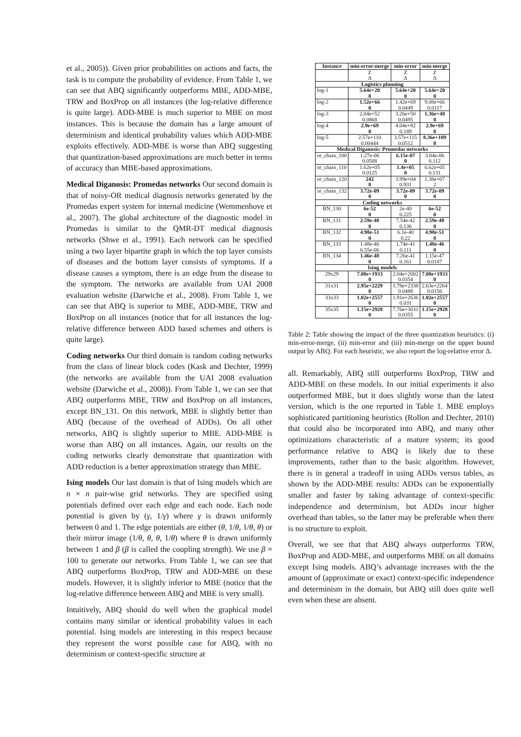et al., 2005)). Given prior probabilities on actions and facts, the task is to compute the probability of evidence. From Table 1, we can see that ABQ significantly outperforms MBE, ADD-MBE, TRW and BoxProp on all instances (the log-relative difference is quite large). ADD-MBE is much superior to MBE on most instances. This is because the domain has a large amount of determinism and identical probability values which ADD-MBE exploits effectively. ADD-MBE is worse than ABQ suggesting that quantization-based approximations are much better in terms of accuracy than MBE-based approximations.
Medical Diganosis: Promedas networks Our second domain is that of noisy-OR medical diagnosis networks generated by the Promedas expert system for internal medicine (Wemmenhove et al., 2007). The global architecture of the diagnostic model in Promedas is similar to the QMR-DT medical diagnosis networks (Shwe et al., 1991). Each network can be specified using a two layer bipartite graph in which the top layer consists of diseases and the bottom layer consists of symptoms. If a disease causes a symptom, there is an edge from the disease to the symptom. The networks are available from UAI 2008 evaluation website (Darwiche et al., 2008). From Table 1, we can see that ABQ is superior to MBE, ADD-MBE, TRW and BoxProp on all instances (notice that for all instances the log-relative difference between ADD based schemes and others is quite large).
Coding networks Our third domain is random coding networks from the class of linear block codes (Kask and Dechter, 1999) (the networks are available from the UAI 2008 evaluation website (Darwiche et al., 2008)). From Table 1, we can see that ABQ outperforms MBE, TRW and BoxProp on all instances, except BN_131. On this network, MBE is slightly better than ABQ (because of the overhead of ADDs). On all other networks, ABQ is slightly superior to MBE. ADD-MBE is worse than ABQ on all instances. Again, our results on the coding networks clearly demonstrate that quantization with ADD reduction is a better approximation strategy than MBE.
Ising models Our last domain is that of Ising models which are n × n pair-wise grid networks. They are specified using potentials defined over each edge and each node. Each node potential is given by (γ, 1/γ) where γ is drawn uniformly between 0 and 1. The edge potentials are either (θ, 1/θ, 1/θ, θ) or their mirror image (1/θ, θ, θ, 1/θ) where θ is drawn uniformly between 1 and β (β is called the coupling strength). We use β = 100 to generate our networks. From Table 1, we can see that ABQ outperforms BoxProp, TRW and ADD-MBE on these models. However, it is slightly inferior to MBE (notice that the log-relative difference between ABQ and MBE is very small).
Intuitively, ABQ should do well when the graphical model contains many similar or identical probability values in each potential. Ising models are interesting in this respect because they represent the worst possible case for ABQ, with no determinism or context-specific structure at
| Instance | min-error-merge | min-error | min-merge |
| --- | --- | --- | --- |
| | Z | Z | Z |
| | Δ | Δ | Δ |
| Logistics planning | | | |
| log-1 | 5.64e+20 | 5.64e+20 | 5.64e+20 |
| | 0 | 0 | 0 |
| log-2 | 1.52e+66 | 1.42e+69 | 9.08e+66 |
| | 0 | 0.0449 | 0.0117 |
| log-3 | 2.04e+52 | 3.26e+50 | 1.36e+48 |
| | 0.0868 | 0.0495 | 0 |
| log-4 | 2.9e+69 | 4.04e+82 | 2.9e+69 |
| | 0 | 0.189 | 0 |
| log-5 | 2.57e+110 | 3.57e+115 | 8.36e+109 |
| | 0.00444 | 0.0512 | 0 |
| Medical Diganosis: Promedas networks | | | |
| or_chain_100 | 1.27e-06 | 6.15e-07 | 3.04e-06 |
| | 0.0508 | 0 | 0.112 |
| or_chain_110 | 1.62e+05 | 1.4e+05 | 6.62e+05 |
| | 0.0125 | 0 | 0.131 |
| or_chain_120 | 242 | 3.99e+04 | 1.38e+07 |
| | 0 | 0.931 | 2 |
| or_chain_132 | 3.72e-09 | 3.72e-09 | 3.72e-09 |
| | 0 | 0 | 0 |
| Coding networks | | | |
| BN_130 | 6e-52 | 2e-40 | 6e-52 |
| | 0 | 0.225 | 0 |
| BN_131 | 2.59e-48 | 7.54e-42 | 2.59e-48 |
| | 0 | 0.136 | 0 |
| BN_132 | 4.98e-51 | 6.1e-40 | 4.98e-51 |
| | 0 | 0.22 | 0 |
| BN_133 | 1.48e-46 | 1.74e-41 | 1.48e-46 |
| | 6.55e-06 | 0.111 | 0 |
| BN_134 | 1.46e-48 | 7.26e-41 | 1.15e-47 |
| | 0 | 0.161 | 0.0187 |
| Ising models | | | |
| 29x29 | 7.08e+1933 | 2.04e+2002 | 7.08e+1933 |
| | 0 | 0.0354 | 0 |
| 31x31 | 2.95e+2229 | 1.78e+2338 | 2.63e+2264 |
| | 0 | 0.0488 | 0.0156 |
| 33x33 | 1.02e+2557 | 1.91e+2636 | 1.02e+2557 |
| | 0 | 0.031 | 0 |
| 35x35 | 1.15e+2928 | 7.76e+3031 | 1.15e+2928 |
| | 0 | 0.0355 | 0 |
Table 2: Table showing the impact of the three quantization heuristics: (i) min-error-merge, (ii) min-error and (iii) min-merge on the upper bound output by ABQ. For each heuristic, we also report the log-relative error Δ.
all. Remarkably, ABQ still outperforms BoxProp, TRW and ADD-MBE on these models. In our initial experiments it also outperformed MBE, but it does slightly worse than the latest version, which is the one reported in Table 1. MBE employs sophisticated partitioning heuristics (Rollon and Dechter, 2010) that could also be incorporated into ABQ, and many other optimizations characteristic of a mature system; its good performance relative to ABQ is likely due to these improvements, rather than to the basic algorithm. However, there is in general a tradeoff in using ADDs versus tables, as shown by the ADD-MBE results: ADDs can be exponentially smaller and faster by taking advantage of context-specific independence and determinism, but ADDs incur higher overhead than tables, so the latter may be preferable when there is no structure to exploit.
Overall, we see that that ABQ always outperforms TRW, BoxProp and ADD-MBE, and outperforms MBE on all domains except Ising models. ABQ’s advantage increases with the the amount of (approximate or exact) context-specific independence and determinism in the domain, but ABQ still does quite well even when these are absent.